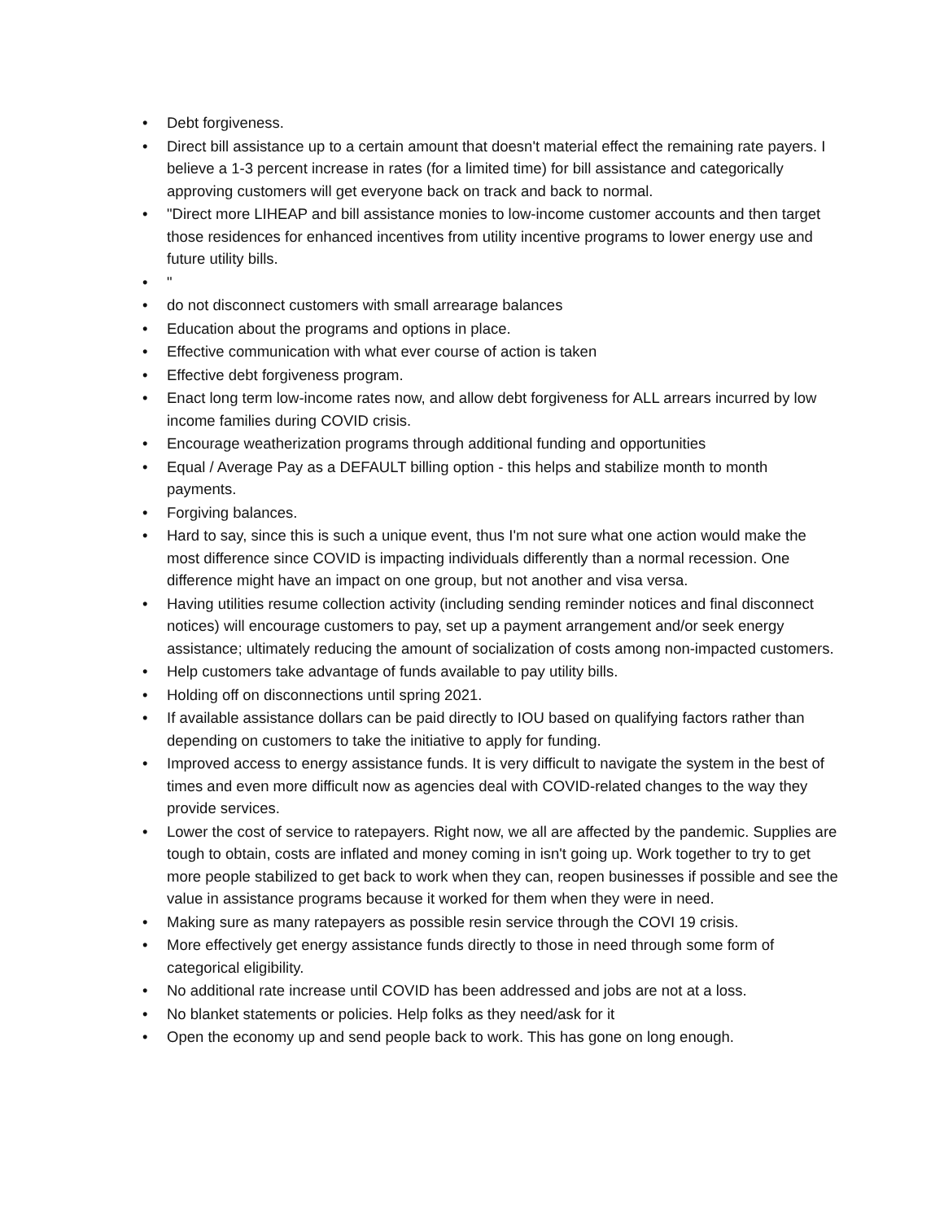• Debt forgiveness.
• Direct bill assistance up to a certain amount that doesn't material effect the remaining rate payers. I believe a 1-3 percent increase in rates (for a limited time) for bill assistance and categorically approving customers will get everyone back on track and back to normal.
• "Direct more LIHEAP and bill assistance monies to low-income customer accounts and then target those residences for enhanced incentives from utility incentive programs to lower energy use and future utility bills.
• "
• do not disconnect customers with small arrearage balances
• Education about the programs and options in place.
• Effective communication with what ever course of action is taken
• Effective debt forgiveness program.
• Enact long term low-income rates now, and allow debt forgiveness for ALL arrears incurred by low income families during COVID crisis.
• Encourage weatherization programs through additional funding and opportunities
• Equal / Average Pay as a DEFAULT billing option - this helps and stabilize month to month payments.
• Forgiving balances.
• Hard to say, since this is such a unique event, thus I'm not sure what one action would make the most difference since COVID is impacting individuals differently than a normal recession. One difference might have an impact on one group, but not another and visa versa.
• Having utilities resume collection activity (including sending reminder notices and final disconnect notices) will encourage customers to pay, set up a payment arrangement and/or seek energy assistance; ultimately reducing the amount of socialization of costs among non-impacted customers.
• Help customers take advantage of funds available to pay utility bills.
• Holding off on disconnections until spring 2021.
• If available assistance dollars can be paid directly to IOU based on qualifying factors rather than depending on customers to take the initiative to apply for funding.
• Improved access to energy assistance funds. It is very difficult to navigate the system in the best of times and even more difficult now as agencies deal with COVID-related changes to the way they provide services.
• Lower the cost of service to ratepayers. Right now, we all are affected by the pandemic. Supplies are tough to obtain, costs are inflated and money coming in isn't going up. Work together to try to get more people stabilized to get back to work when they can, reopen businesses if possible and see the value in assistance programs because it worked for them when they were in need.
• Making sure as many ratepayers as possible resin service through the COVI 19 crisis.
• More effectively get energy assistance funds directly to those in need through some form of categorical eligibility.
• No additional rate increase until COVID has been addressed and jobs are not at a loss.
• No blanket statements or policies. Help folks as they need/ask for it
• Open the economy up and send people back to work. This has gone on long enough.